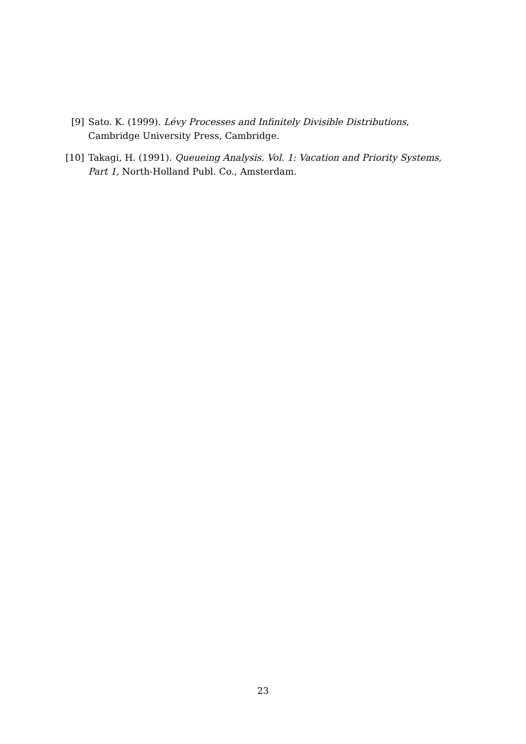[9] Sato. K. (1999). Lévy Processes and Infinitely Divisible Distributions, Cambridge University Press, Cambridge.
[10]
Takagi, H. (1991). Queueing Analysis. Vol. 1: Vacation and Priority Systems, Part 1, North-Holland Publ. Co., Amsterdam.
23